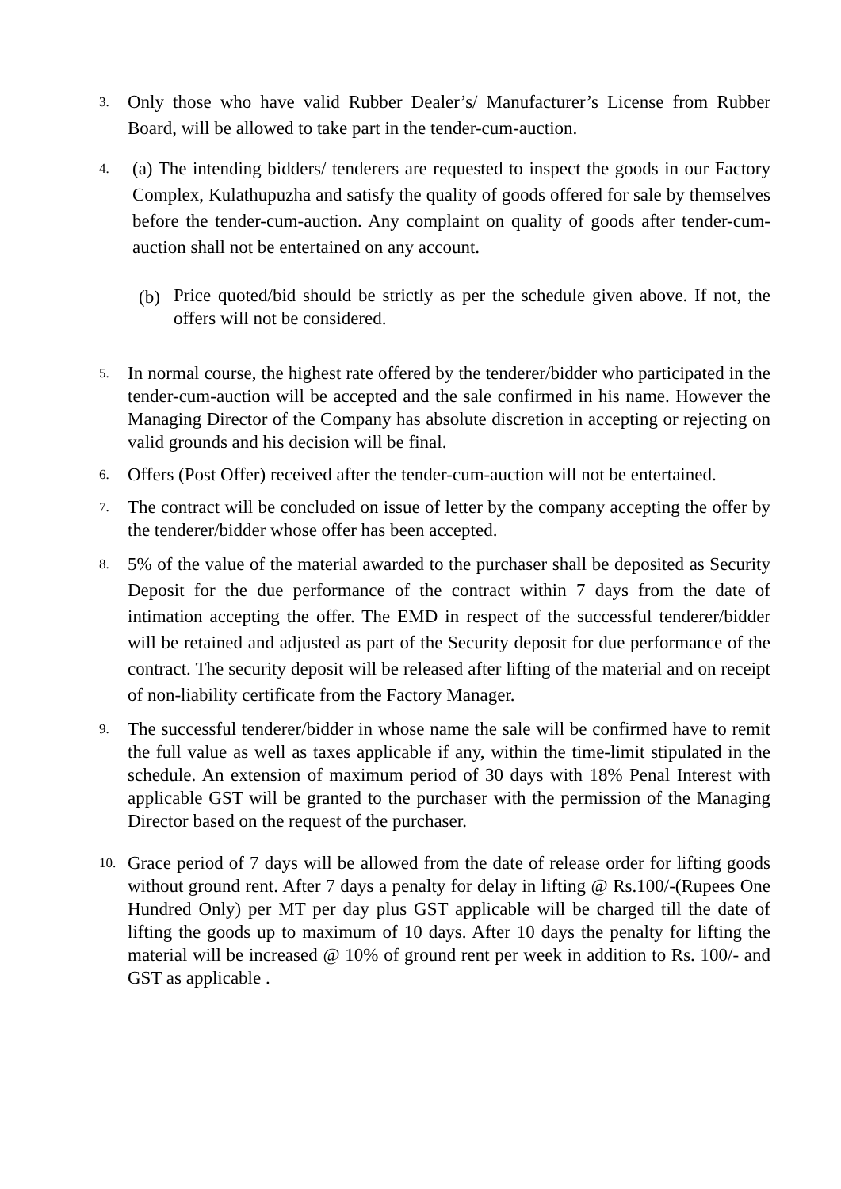3.
Only those who have valid Rubber Dealer’s/ Manufacturer’s License from Rubber Board, will be allowed to take part in the tender-cum-auction.
4.
(a) The intending bidders/ tenderers are requested to inspect the goods in our Factory Complex, Kulathupuzha and satisfy the quality of goods offered for sale by themselves before the tender-cum-auction. Any complaint on quality of goods after tender-cum-auction shall not be entertained on any account.
(b)
Price quoted/bid should be strictly as per the schedule given above. If not, the offers will not be considered.
5.
In normal course, the highest rate offered by the tenderer/bidder who participated in the tender-cum-auction will be accepted and the sale confirmed in his name. However the Managing Director of the Company has absolute discretion in accepting or rejecting on valid grounds and his decision will be final.
6.
Offers (Post Offer) received after the tender-cum-auction will not be entertained.
7.
The contract will be concluded on issue of letter by the company accepting the offer by the tenderer/bidder whose offer has been accepted.
8.
5% of the value of the material awarded to the purchaser shall be deposited as Security Deposit for the due performance of the contract within 7 days from the date of intimation accepting the offer. The EMD in respect of the successful tenderer/bidder will be retained and adjusted as part of the Security deposit for due performance of the contract. The security deposit will be released after lifting of the material and on receipt of non-liability certificate from the Factory Manager.
9.
The successful tenderer/bidder in whose name the sale will be confirmed have to remit the full value as well as taxes applicable if any, within the time-limit stipulated in the schedule. An extension of maximum period of 30 days with 18% Penal Interest with applicable GST will be granted to the purchaser with the permission of the Managing Director based on the request of the purchaser.
10.
Grace period of 7 days will be allowed from the date of release order for lifting goods without ground rent. After 7 days a penalty for delay in lifting @ Rs.100/-(Rupees One Hundred Only) per MT per day plus GST applicable will be charged till the date of lifting the goods up to maximum of 10 days. After 10 days the penalty for lifting the material will be increased @ 10% of ground rent per week in addition to Rs. 100/- and GST as applicable .